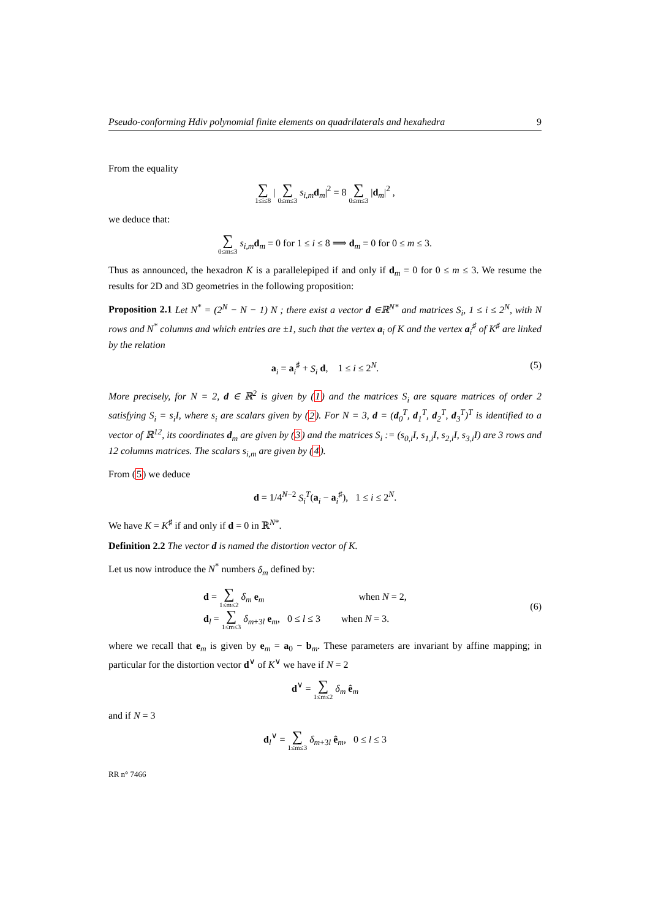Pseudo-conforming Hdiv polynomial finite elements on quadrilaterals and hexahedra 9
From the equality
∑ 1≤i≤8 | ∑ 0≤m≤3 s<sub>i,m</sub> d<sub>m</sub>|<sup>2</sup> = 8 ∑ 0≤m≤3 |d<sub>m</sub>|<sup>2</sup> ,
we deduce that:
∑ 0≤m≤3 s<sub>i,m</sub> d<sub>m</sub> = 0 for 1 ≤ i ≤ 8 ⟹ d<sub>m</sub> = 0 for 0 ≤ m ≤ 3.
Thus as announced, the hexadron K is a parallelepiped if and only if d<sub>m</sub> = 0 for 0 ≤ m ≤ 3. We resume the results for 2D and 3D geometries in the following proposition:
Proposition 2.1 Let N<sup>*</sup> = (2<sup>N</sup> − N − 1) N ; there exist a vector d ∈ℝ<sup>N*</sup> and matrices S<sub>i</sub>, 1 ≤ i ≤ 2<sup>N</sup>, with N rows and N<sup>*</sup> columns and which entries are ±1, such that the vertex a<sub>i</sub> of K and the vertex a<sub>i</sub><sup>♯</sup> of K<sup>♯</sup> are linked by the relation
a<sub>i</sub> = a<sub>i</sub><sup>♯</sup> + S<sub>i</sub> d, 1 ≤ i ≤ 2<sup>N</sup>. (5)
More precisely, for N = 2, d ∈ ℝ<sup>2</sup> is given by (1) and the matrices S<sub>i</sub> are square matrices of order 2 satisfying S<sub>i</sub> = s<sub>i</sub>I, where s<sub>i</sub> are scalars given by (2). For N = 3, d = (d<sub>0</sub><sup>T</sup>, d<sub>1</sub><sup>T</sup>, d<sub>2</sub><sup>T</sup>, d<sub>3</sub><sup>T</sup>)<sup>T</sup> is identified to a vector of ℝ<sup>12</sup>, its coordinates d<sub>m</sub> are given by (3) and the matrices S<sub>i</sub> := (s<sub>0,i</sub>I, s<sub>1,i</sub>I, s<sub>2,i</sub>I, s<sub>3,i</sub>I) are 3 rows and 12 columns matrices. The scalars s<sub>i,m</sub> are given by (4).
From (5) we deduce
d = 1/4<sup>N−2</sup> S<sub>i</sub><sup>T</sup>(a<sub>i</sub> − a<sub>i</sub><sup>♯</sup>), 1 ≤ i ≤ 2<sup>N</sup>.
We have K = K<sup>♯</sup> if and only if d = 0 in ℝ<sup>N*</sup>.
Definition 2.2 The vector d is named the distortion vector of K.
Let us now introduce the N<sup>*</sup> numbers δ<sub>m</sub> defined by:
d = ∑ 1≤m≤2 δ<sub>m</sub> e<sub>m</sub> when N = 2,
d<sub>l</sub> = ∑ 1≤m≤3 δ<sub>m+3l</sub> e<sub>m</sub>, 0 ≤ l ≤ 3 when N = 3.
(6)
where we recall that e<sub>m</sub> is given by e<sub>m</sub> = a<sub>0</sub> − b<sub>m</sub>. These parameters are invariant by affine mapping; in particular for the distortion vector d<sup>∨</sup> of K<sup>∨</sup> we have if N = 2
d<sup>∨</sup> = ∑ 1≤m≤2 δ<sub>m</sub> ê<sub>m</sub>
and if N = 3
d<sub>l</sub><sup>∨</sup> = ∑ 1≤m≤3 δ<sub>m+3l</sub> ê<sub>m</sub>, 0 ≤ l ≤ 3
RR n° 7466